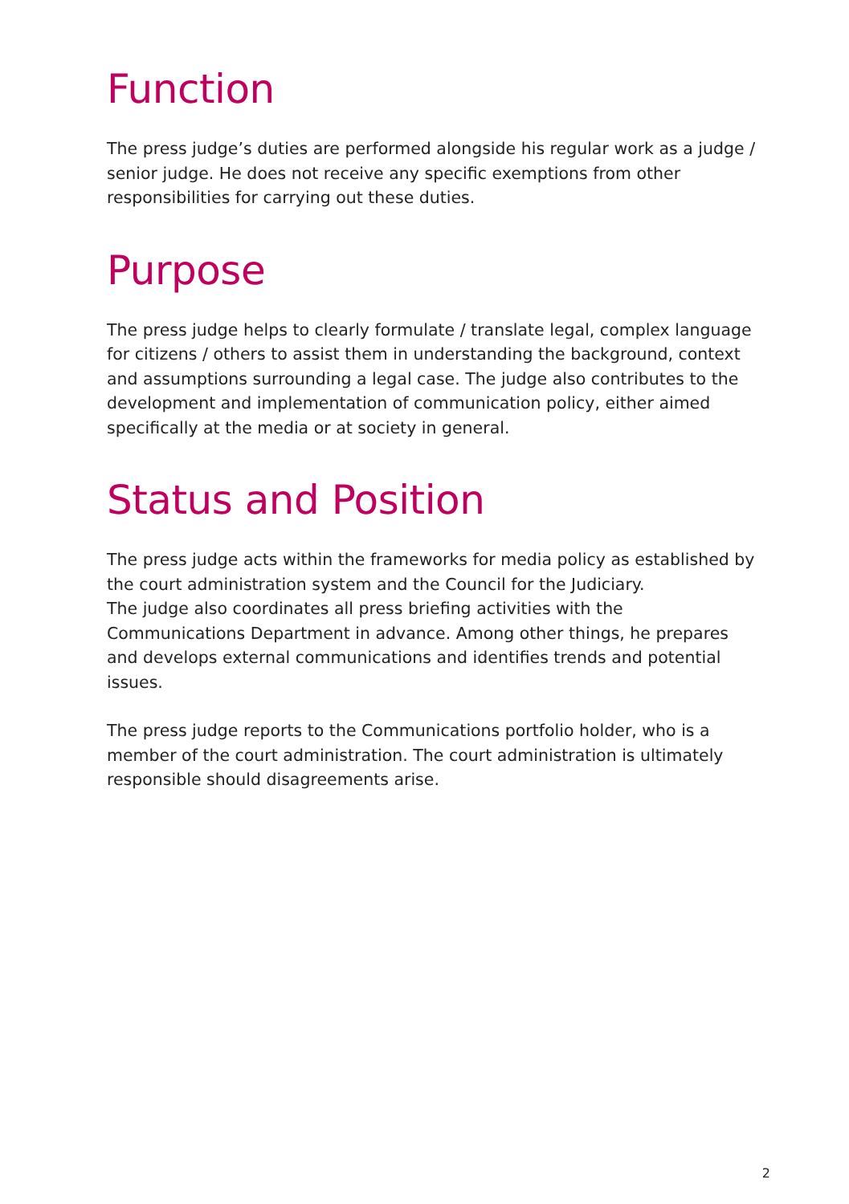Function
The press judge’s duties are performed alongside his regular work as a judge / senior judge. He does not receive any specific exemptions from other responsibilities for carrying out these duties.
Purpose
The press judge helps to clearly formulate / translate legal, complex language for citizens / others to assist them in understanding the background, context and assumptions surrounding a legal case. The judge also contributes to the development and implementation of communication policy, either aimed specifically at the media or at society in general.
Status and Position
The press judge acts within the frameworks for media policy as established by the court administration system and the Council for the Judiciary.
The judge also coordinates all press briefing activities with the Communications Department in advance. Among other things, he prepares and develops external communications and identifies trends and potential issues.
The press judge reports to the Communications portfolio holder, who is a member of the court administration. The court administration is ultimately responsible should disagreements arise.
2